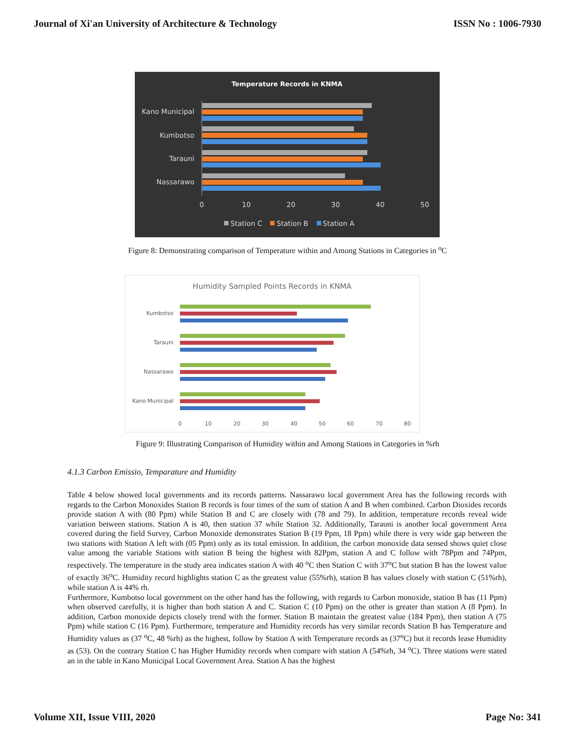Journal of Xi'an University of Architecture & Technology ISSN No : 1006-7930
Temperature Records in KNMA
Kano Municipal
Kumbotso
Tarauni
Nassarawo
0
10
20
30
40
50
Station C
Station B
Station A
Figure 8: Demonstrating comparison of Temperature within and Among Stations in Categories in <sup>o</sup>C
Humidity Sampled Points Records in KNMA
Kumbotso
Tarauni
Nassarawo
Kano Municipal
0
10
20
30
40
50
60
70
80
Figure 9: Illustrating Comparison of Humidity within and Among Stations in Categories in %rh
4.1.3 Carbon Emissio, Temparature and Humidity
Table 4 below showed local governments and its records patterns. Nassarawo local government Area has the following records with regards to the Carbon Monoxides Station B records is four times of the sum of station A and B when combined. Carbon Dioxides records provide station A with (80 Ppm) while Station B and C are closely with (78 and 79). In addition, temperature records reveal wide variation between stations. Station A is 40, then station 37 while Station 32. Additionally, Tarauni is another local government Area covered during the field Survey, Carbon Monoxide demonstrates Station B (19 Ppm, 18 Ppm) while there is very wide gap between the two stations with Station A left with (05 Ppm) only as its total emission. In addition, the carbon monoxide data sensed shows quiet close value among the variable Stations with station B being the highest with 82Ppm, station A and C follow with 78Ppm and 74Ppm, respectively. The temperature in the study area indicates station A with 40 <sup>o</sup>C then Station C with 37<sup>o</sup>C but station B has the lowest value of exactly 36<sup>o</sup>C. Humidity record highlights station C as the greatest value (55%rh), station B has values closely with station C (51%rh), while station A is 44% rh.
Furthermore, Kumbotso local government on the other hand has the following, with regards to Carbon monoxide, station B has (11 Ppm) when observed carefully, it is higher than both station A and C. Station C (10 Ppm) on the other is greater than station A (8 Ppm). In addition, Carbon monoxide depicts closely trend with the former. Station B maintain the greatest value (184 Ppm), then station A (75 Ppm) while station C (16 Ppm). Furthermore, temperature and Humidity records has very similar records Station B has Temperature and Humidity values as (37 <sup>o</sup>C, 48 %rh) as the highest, follow by Station A with Temperature records as (37<sup>o</sup>C) but it records lease Humidity as (53). On the contrary Station C has Higher Humidity records when compare with station A (54%rh, 34 <sup>o</sup>C). Three stations were stated an in the table in Kano Municipal Local Government Area. Station A has the highest
Volume XII, Issue VIII, 2020 Page No: 341